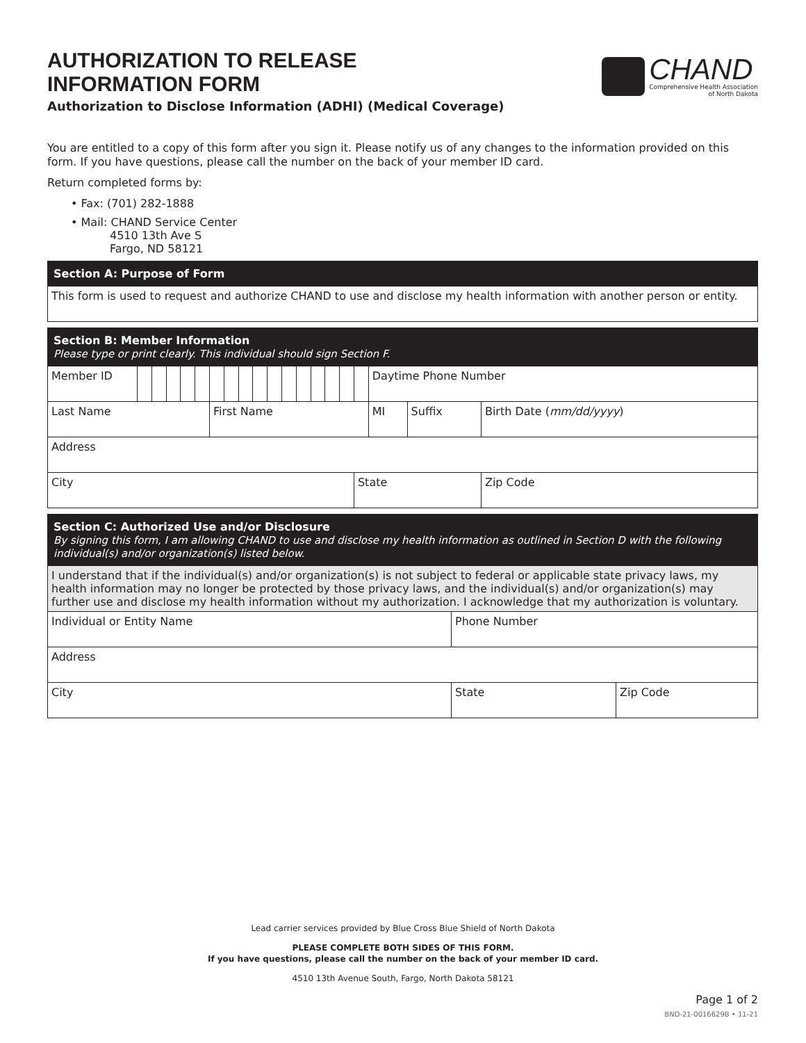AUTHORIZATION TO RELEASE
INFORMATION FORM
Authorization to Disclose Information (ADHI) (Medical Coverage)
CHAND
Comprehensive Health Association
of North Dakota
You are entitled to a copy of this form after you sign it. Please notify us of any changes to the information provided on this form. If you have questions, please call the number on the back of your member ID card.
Return completed forms by:
• Fax: (701) 282-1888
• Mail: CHAND Service Center
4510 13th Ave S
Fargo, ND 58121
| Section A: Purpose of Form |
| This form is used to request and authorize CHAND to use and disclose my health information with another person or entity. |
| Section B: Member Information Please type or print clearly. This individual should sign Section F. | | | | | | | | | | | | | | | | | | | |
| Member ID | | | | | | | | | | | | | | | | | Daytime Phone Number | | |
| Last Name | | | | | | First Name | | | | | | | | | | | MI | Suffix | Birth Date ( mm/dd/yyyy ) |
| Address | | | | | | | | | | | | | | | | | | | |
| City | | | | | | | | | | | | | | | | State | | | Zip Code |
| Section C: Authorized Use and/or Disclosure By signing this form, I am allowing CHAND to use and disclose my health information as outlined in Section D with the following individual(s) and/or organization(s) listed below. | | |
| I understand that if the individual(s) and/or organization(s) is not subject to federal or applicable state privacy laws, my health information may no longer be protected by those privacy laws, and the individual(s) and/or organization(s) may further use and disclose my health information without my authorization. I acknowledge that my authorization is voluntary. | | |
| Individual or Entity Name | Phone Number | |
| Address | | |
| City | State | Zip Code |
Lead carrier services provided by Blue Cross Blue Shield of North Dakota
PLEASE COMPLETE BOTH SIDES OF THIS FORM.
If you have questions, please call the number on the back of your member ID card.
4510 13th Avenue South, Fargo, North Dakota 58121
Page 1 of 2
BND-21-0016629B • 11-21